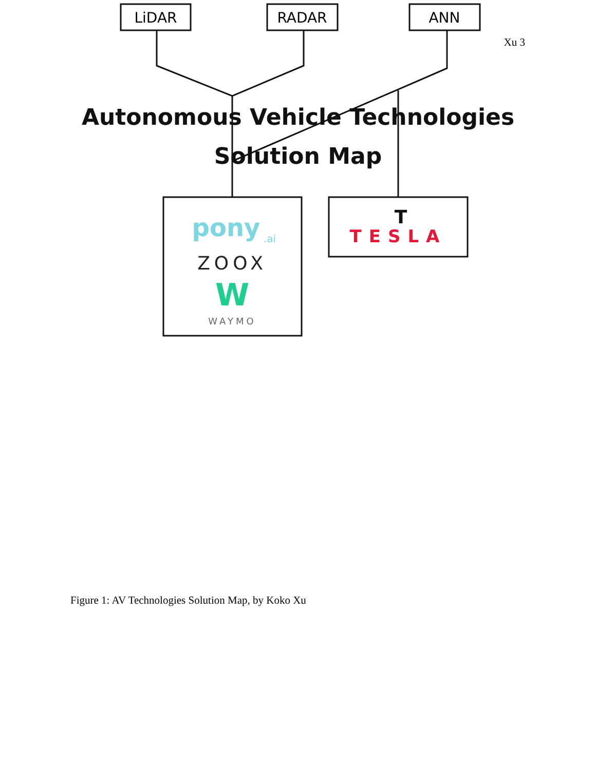Xu 3
Autonomous Vehicle Technologies
Solution Map
LiDAR
RADAR
ANN
pony
.ai
ZOOX
W
WAYMO
T
TESLA
Figure 1: AV Technologies Solution Map, by Koko Xu